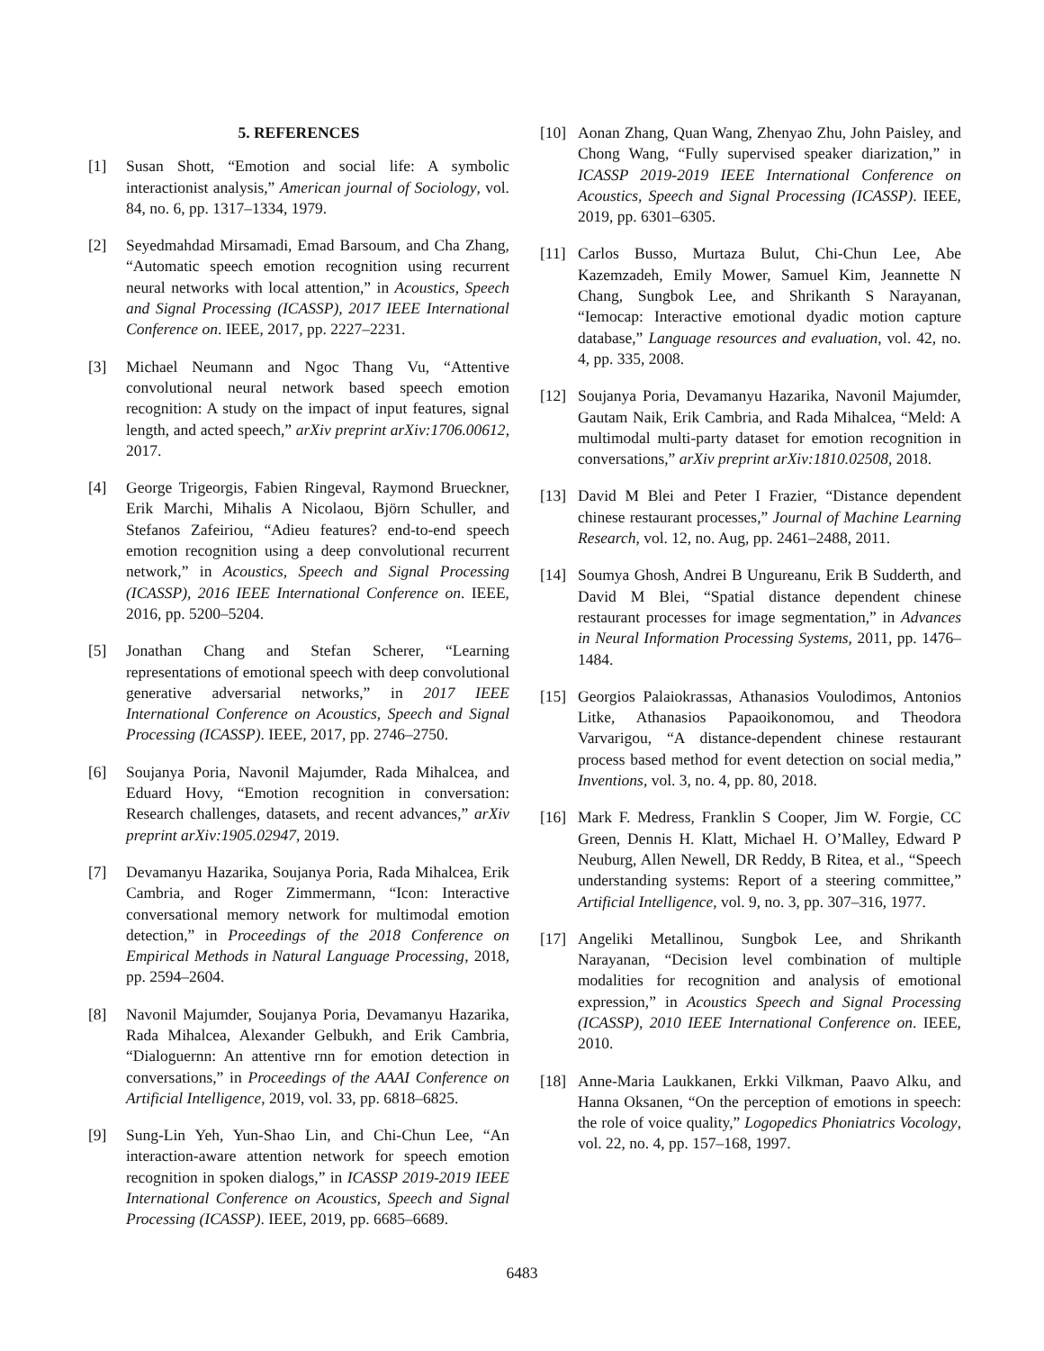5. REFERENCES
[1] Susan Shott, “Emotion and social life: A symbolic interactionist analysis,” American journal of Sociology, vol. 84, no. 6, pp. 1317–1334, 1979.
[2] Seyedmahdad Mirsamadi, Emad Barsoum, and Cha Zhang, “Automatic speech emotion recognition using recurrent neural networks with local attention,” in Acoustics, Speech and Signal Processing (ICASSP), 2017 IEEE International Conference on. IEEE, 2017, pp. 2227–2231.
[3] Michael Neumann and Ngoc Thang Vu, “Attentive convolutional neural network based speech emotion recognition: A study on the impact of input features, signal length, and acted speech,” arXiv preprint arXiv:1706.00612, 2017.
[4] George Trigeorgis, Fabien Ringeval, Raymond Brueckner, Erik Marchi, Mihalis A Nicolaou, Björn Schuller, and Stefanos Zafeiriou, “Adieu features? end-to-end speech emotion recognition using a deep convolutional recurrent network,” in Acoustics, Speech and Signal Processing (ICASSP), 2016 IEEE International Conference on. IEEE, 2016, pp. 5200–5204.
[5] Jonathan Chang and Stefan Scherer, “Learning representations of emotional speech with deep convolutional generative adversarial networks,” in 2017 IEEE International Conference on Acoustics, Speech and Signal Processing (ICASSP). IEEE, 2017, pp. 2746–2750.
[6] Soujanya Poria, Navonil Majumder, Rada Mihalcea, and Eduard Hovy, “Emotion recognition in conversation: Research challenges, datasets, and recent advances,” arXiv preprint arXiv:1905.02947, 2019.
[7] Devamanyu Hazarika, Soujanya Poria, Rada Mihalcea, Erik Cambria, and Roger Zimmermann, “Icon: Interactive conversational memory network for multimodal emotion detection,” in Proceedings of the 2018 Conference on Empirical Methods in Natural Language Processing, 2018, pp. 2594–2604.
[8] Navonil Majumder, Soujanya Poria, Devamanyu Hazarika, Rada Mihalcea, Alexander Gelbukh, and Erik Cambria, “Dialoguernn: An attentive rnn for emotion detection in conversations,” in Proceedings of the AAAI Conference on Artificial Intelligence, 2019, vol. 33, pp. 6818–6825.
[9] Sung-Lin Yeh, Yun-Shao Lin, and Chi-Chun Lee, “An interaction-aware attention network for speech emotion recognition in spoken dialogs,” in ICASSP 2019-2019 IEEE International Conference on Acoustics, Speech and Signal Processing (ICASSP). IEEE, 2019, pp. 6685–6689.
[10] Aonan Zhang, Quan Wang, Zhenyao Zhu, John Paisley, and Chong Wang, “Fully supervised speaker diarization,” in ICASSP 2019-2019 IEEE International Conference on Acoustics, Speech and Signal Processing (ICASSP). IEEE, 2019, pp. 6301–6305.
[11] Carlos Busso, Murtaza Bulut, Chi-Chun Lee, Abe Kazemzadeh, Emily Mower, Samuel Kim, Jeannette N Chang, Sungbok Lee, and Shrikanth S Narayanan, “Iemocap: Interactive emotional dyadic motion capture database,” Language resources and evaluation, vol. 42, no. 4, pp. 335, 2008.
[12] Soujanya Poria, Devamanyu Hazarika, Navonil Majumder, Gautam Naik, Erik Cambria, and Rada Mihalcea, “Meld: A multimodal multi-party dataset for emotion recognition in conversations,” arXiv preprint arXiv:1810.02508, 2018.
[13] David M Blei and Peter I Frazier, “Distance dependent chinese restaurant processes,” Journal of Machine Learning Research, vol. 12, no. Aug, pp. 2461–2488, 2011.
[14] Soumya Ghosh, Andrei B Ungureanu, Erik B Sudderth, and David M Blei, “Spatial distance dependent chinese restaurant processes for image segmentation,” in Advances in Neural Information Processing Systems, 2011, pp. 1476–1484.
[15] Georgios Palaiokrassas, Athanasios Voulodimos, Antonios Litke, Athanasios Papaoikonomou, and Theodora Varvarigou, “A distance-dependent chinese restaurant process based method for event detection on social media,” Inventions, vol. 3, no. 4, pp. 80, 2018.
[16] Mark F. Medress, Franklin S Cooper, Jim W. Forgie, CC Green, Dennis H. Klatt, Michael H. O’Malley, Edward P Neuburg, Allen Newell, DR Reddy, B Ritea, et al., “Speech understanding systems: Report of a steering committee,” Artificial Intelligence, vol. 9, no. 3, pp. 307–316, 1977.
[17] Angeliki Metallinou, Sungbok Lee, and Shrikanth Narayanan, “Decision level combination of multiple modalities for recognition and analysis of emotional expression,” in Acoustics Speech and Signal Processing (ICASSP), 2010 IEEE International Conference on. IEEE, 2010.
[18] Anne-Maria Laukkanen, Erkki Vilkman, Paavo Alku, and Hanna Oksanen, “On the perception of emotions in speech: the role of voice quality,” Logopedics Phoniatrics Vocology, vol. 22, no. 4, pp. 157–168, 1997.
6483